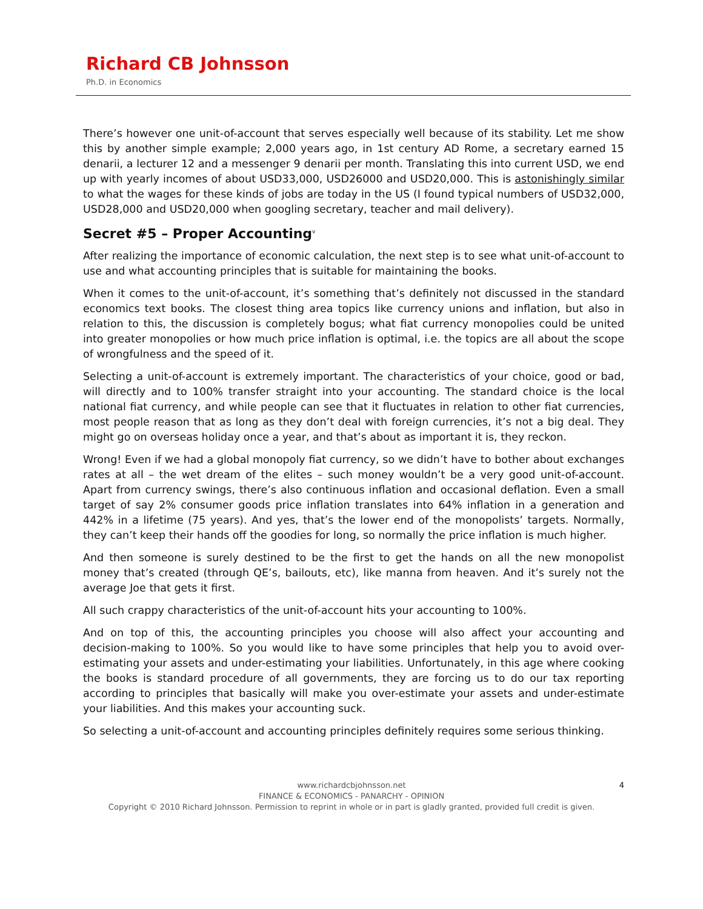Richard CB Johnsson
Ph.D. in Economics
There’s however one unit-of-account that serves especially well because of its stability. Let me show this by another simple example; 2,000 years ago, in 1st century AD Rome, a secretary earned 15 denarii, a lecturer 12 and a messenger 9 denarii per month. Translating this into current USD, we end up with yearly incomes of about USD33,000, USD26000 and USD20,000. This is astonishingly similar to what the wages for these kinds of jobs are today in the US (I found typical numbers of USD32,000, USD28,000 and USD20,000 when googling secretary, teacher and mail delivery).
Secret #5 – Proper Accounting<sup>v</sup>
After realizing the importance of economic calculation, the next step is to see what unit-of-account to use and what accounting principles that is suitable for maintaining the books.
When it comes to the unit-of-account, it’s something that’s definitely not discussed in the standard economics text books. The closest thing area topics like currency unions and inflation, but also in relation to this, the discussion is completely bogus; what fiat currency monopolies could be united into greater monopolies or how much price inflation is optimal, i.e. the topics are all about the scope of wrongfulness and the speed of it.
Selecting a unit-of-account is extremely important. The characteristics of your choice, good or bad, will directly and to 100% transfer straight into your accounting. The standard choice is the local national fiat currency, and while people can see that it fluctuates in relation to other fiat currencies, most people reason that as long as they don’t deal with foreign currencies, it’s not a big deal. They might go on overseas holiday once a year, and that’s about as important it is, they reckon.
Wrong! Even if we had a global monopoly fiat currency, so we didn’t have to bother about exchanges rates at all – the wet dream of the elites – such money wouldn’t be a very good unit-of-account. Apart from currency swings, there’s also continuous inflation and occasional deflation. Even a small target of say 2% consumer goods price inflation translates into 64% inflation in a generation and 442% in a lifetime (75 years). And yes, that’s the lower end of the monopolists’ targets. Normally, they can’t keep their hands off the goodies for long, so normally the price inflation is much higher.
And then someone is surely destined to be the first to get the hands on all the new monopolist money that’s created (through QE’s, bailouts, etc), like manna from heaven. And it’s surely not the average Joe that gets it first.
All such crappy characteristics of the unit-of-account hits your accounting to 100%.
And on top of this, the accounting principles you choose will also affect your accounting and decision-making to 100%. So you would like to have some principles that help you to avoid over-estimating your assets and under-estimating your liabilities. Unfortunately, in this age where cooking the books is standard procedure of all governments, they are forcing us to do our tax reporting according to principles that basically will make you over-estimate your assets and under-estimate your liabilities. And this makes your accounting suck.
So selecting a unit-of-account and accounting principles definitely requires some serious thinking.
4 www.richardcbjohnsson.net
FINANCE & ECONOMICS - PANARCHY - OPINION
Copyright © 2010 Richard Johnsson. Permission to reprint in whole or in part is gladly granted, provided full credit is given.